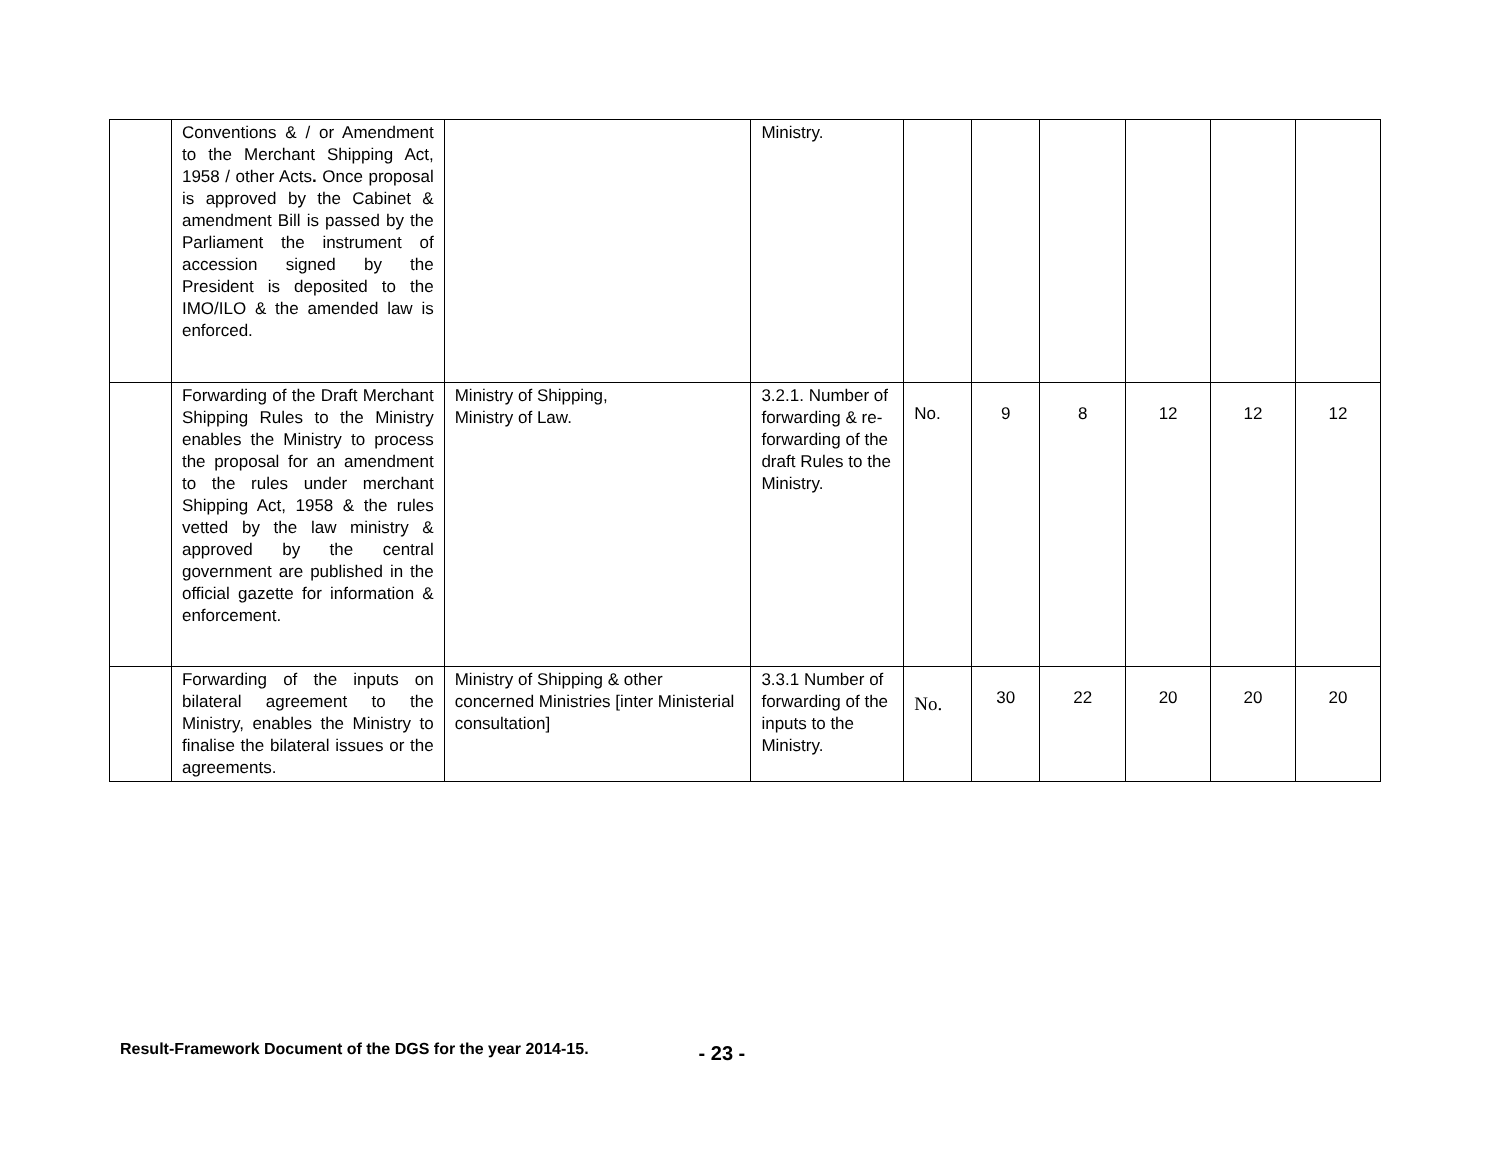| | Conventions & / or Amendment to the Merchant Shipping Act, 1958 / other Acts . Once proposal is approved by the Cabinet & amendment Bill is passed by the Parliament the instrument of accession signed by the President is deposited to the IMO/ILO & the amended law is enforced. | | Ministry. | | | | | | |
| | Forwarding of the Draft Merchant Shipping Rules to the Ministry enables the Ministry to process the proposal for an amendment to the rules under merchant Shipping Act, 1958 & the rules vetted by the law ministry & approved by the central government are published in the official gazette for information & enforcement. | Ministry of Shipping, Ministry of Law. | 3.2.1. Number of forwarding & re-forwarding of the draft Rules to the Ministry. | No. | 9 | 8 | 12 | 12 | 12 |
| | Forwarding of the inputs on bilateral agreement to the Ministry, enables the Ministry to finalise the bilateral issues or the agreements. | Ministry of Shipping & other concerned Ministries [inter Ministerial consultation] | 3.3.1 Number of forwarding of the inputs to the Ministry. | No. | 30 | 22 | 20 | 20 | 20 |
Result-Framework Document of the DGS for the year 2014-15. - 23 -